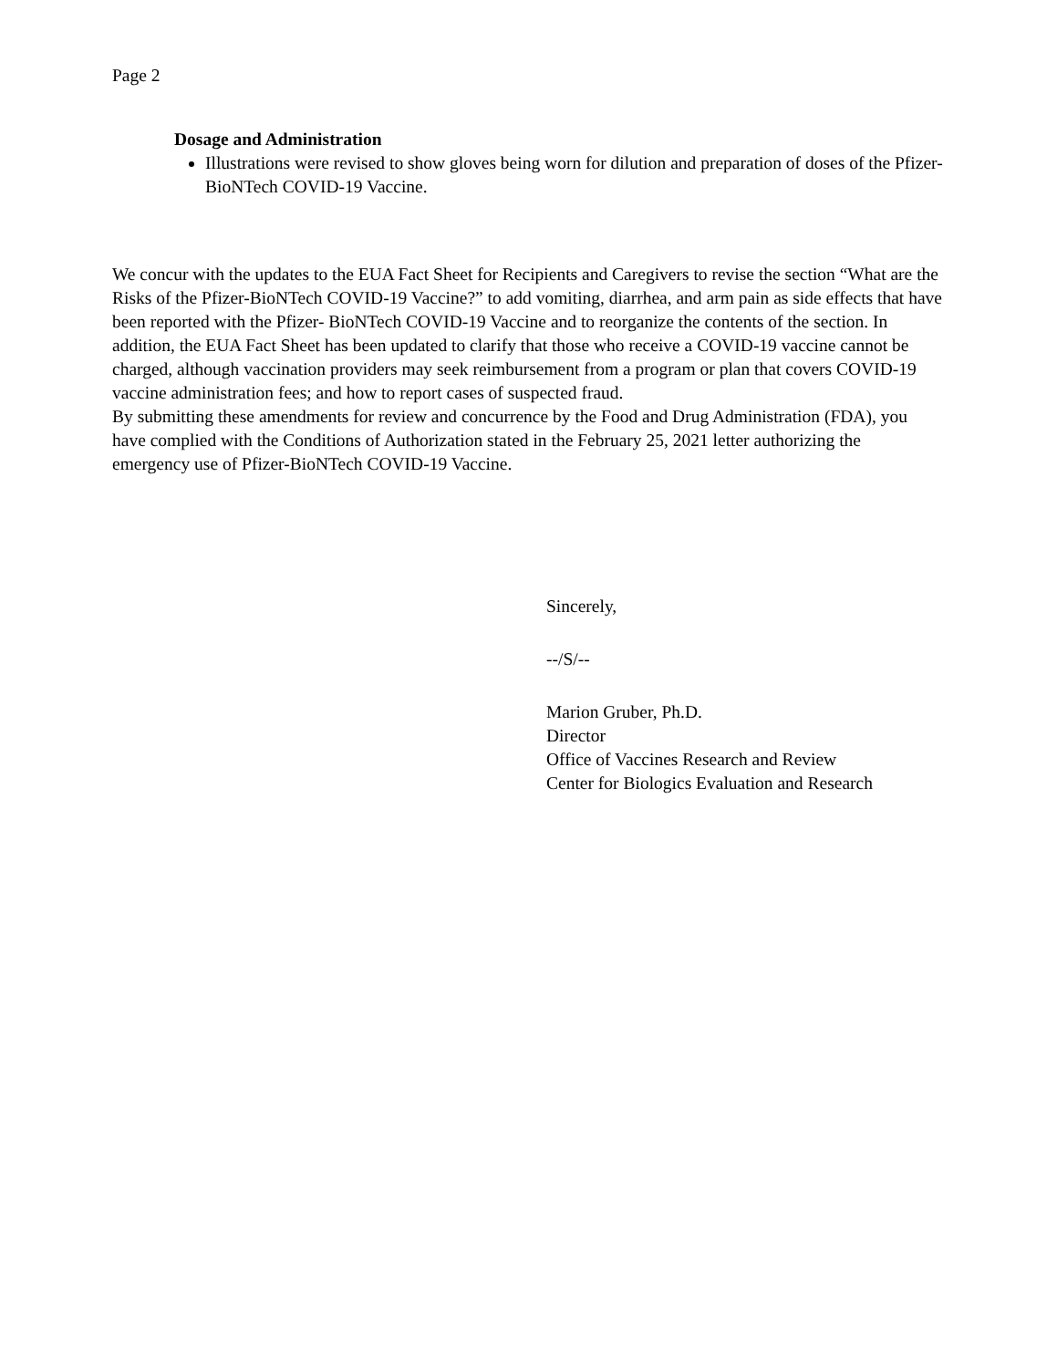Page 2
Dosage and Administration
Illustrations were revised to show gloves being worn for dilution and preparation of doses of the Pfizer-BioNTech COVID-19 Vaccine.
We concur with the updates to the EUA Fact Sheet for Recipients and Caregivers to revise the section “What are the Risks of the Pfizer-BioNTech COVID-19 Vaccine?” to add vomiting, diarrhea, and arm pain as side effects that have been reported with the Pfizer- BioNTech COVID-19 Vaccine and to reorganize the contents of the section. In addition, the EUA Fact Sheet has been updated to clarify that those who receive a COVID-19 vaccine cannot be charged, although vaccination providers may seek reimbursement from a program or plan that covers COVID-19 vaccine administration fees; and how to report cases of suspected fraud.
By submitting these amendments for review and concurrence by the Food and Drug Administration (FDA), you have complied with the Conditions of Authorization stated in the February 25, 2021 letter authorizing the emergency use of Pfizer-BioNTech COVID-19 Vaccine.
Sincerely,
--/S/--
Marion Gruber, Ph.D.
Director
Office of Vaccines Research and Review
Center for Biologics Evaluation and Research